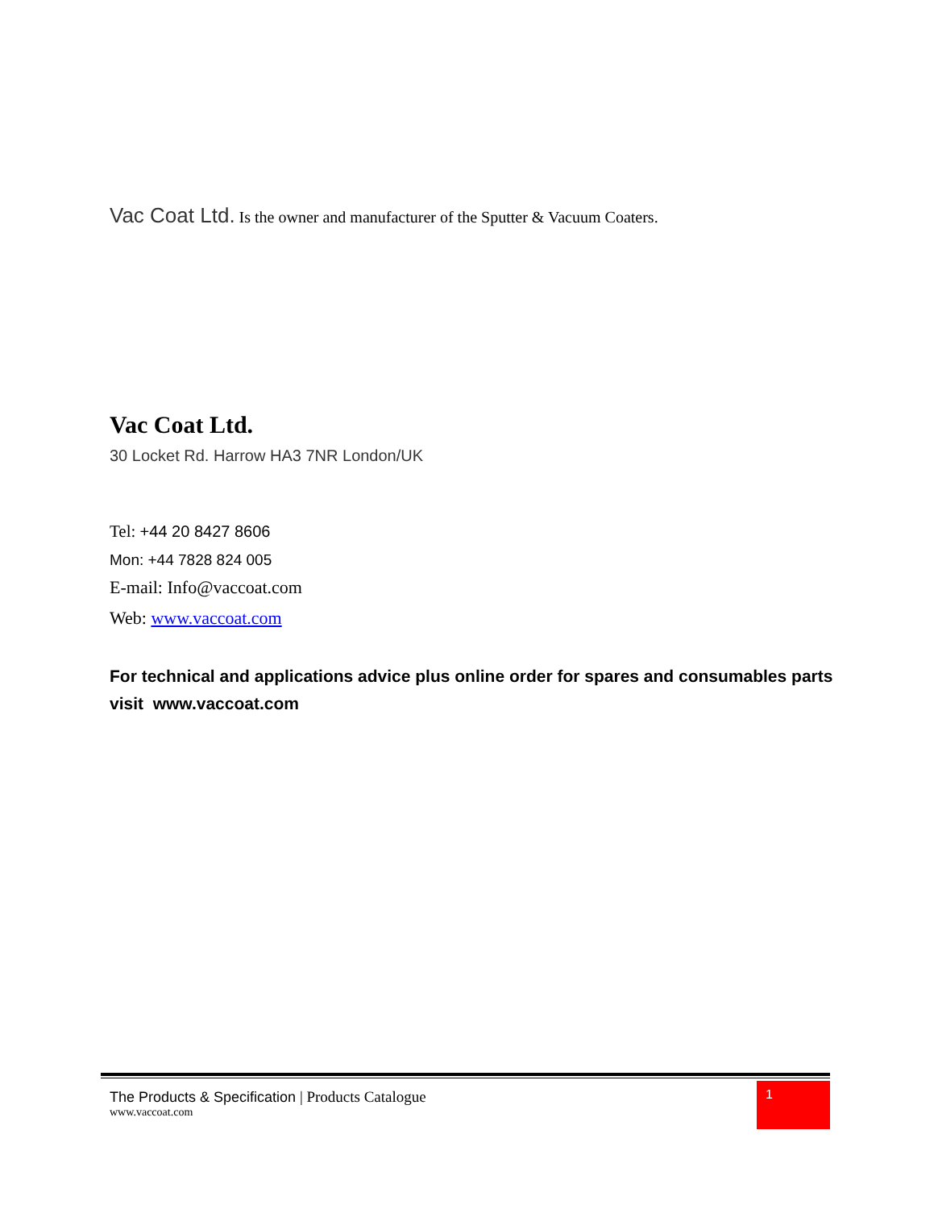Vac Coat Ltd. Is the owner and manufacturer of the Sputter & Vacuum Coaters.
Vac Coat Ltd.
30 Locket Rd. Harrow HA3 7NR London/UK
Tel: +44 20 8427 8606
Mon: +44 7828 824 005
E-mail: Info@vaccoat.com
Web: www.vaccoat.com
For technical and applications advice plus online order for spares and consumables parts visit www.vaccoat.com
1
The Products & Specification | Products Catalogue
www.vaccoat.com